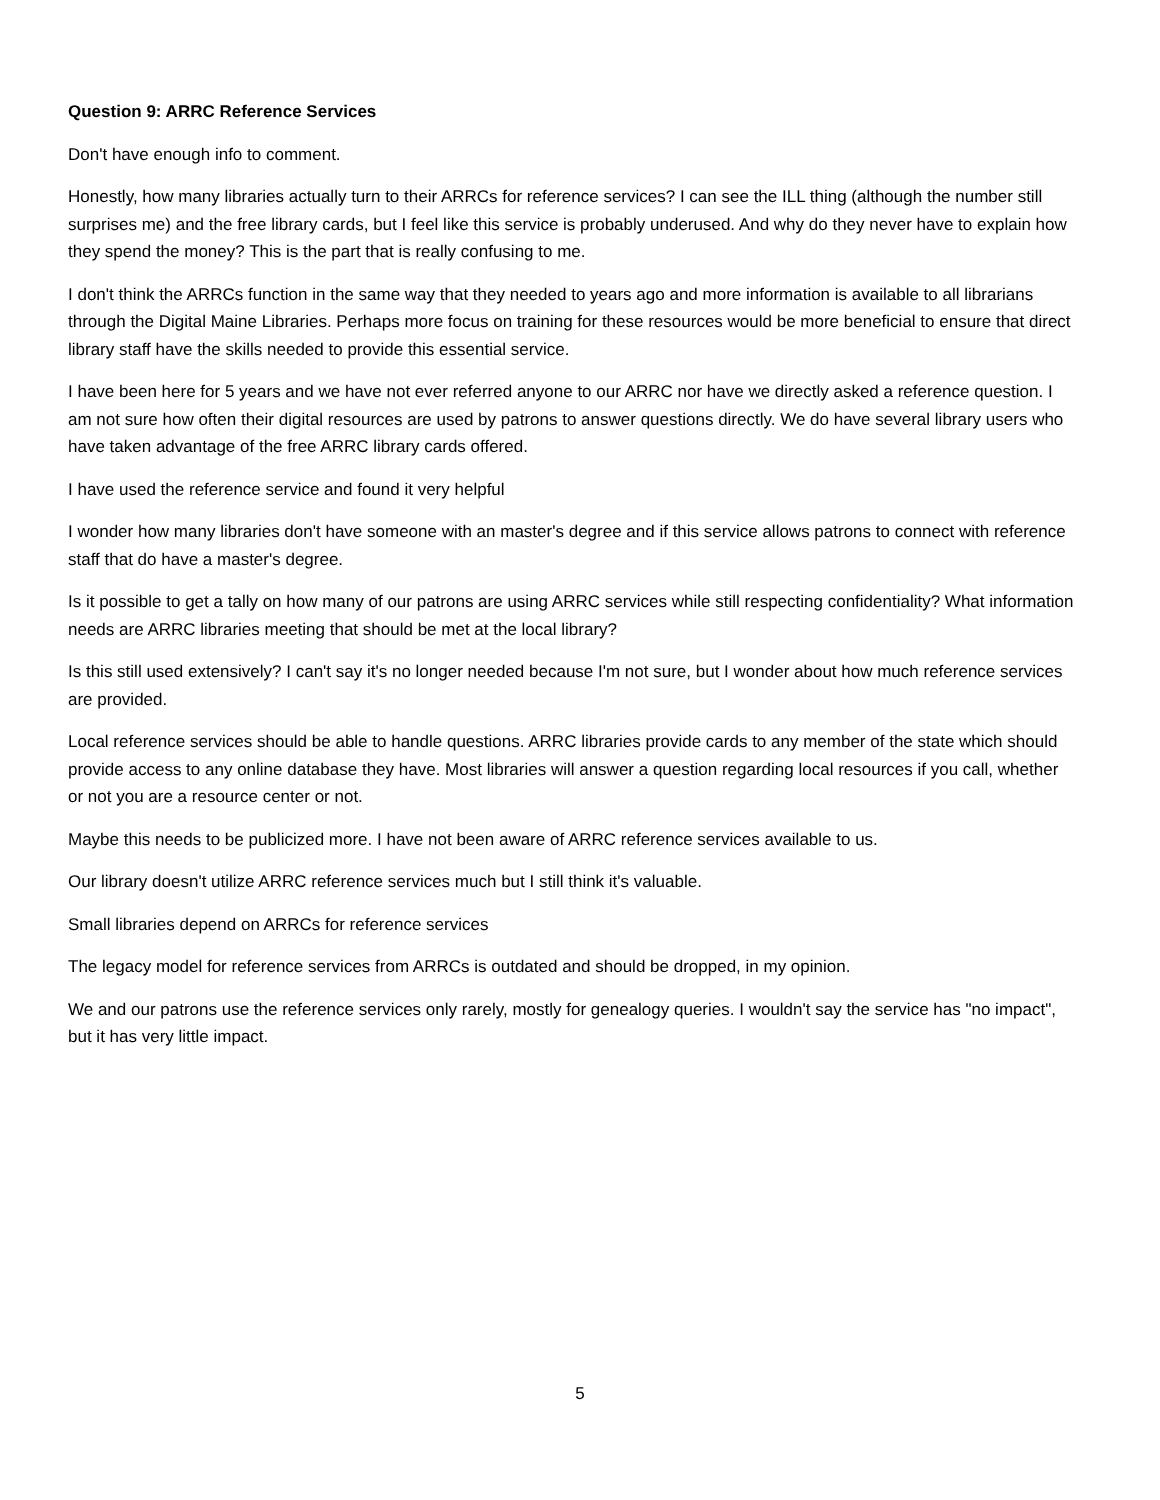Question 9: ARRC Reference Services
Don't have enough info to comment.
Honestly, how many libraries actually turn to their ARRCs for reference services? I can see the ILL thing (although the number still surprises me) and the free library cards, but I feel like this service is probably underused. And why do they never have to explain how they spend the money? This is the part that is really confusing to me.
I don't think the ARRCs function in the same way that they needed to years ago and more information is available to all librarians through the Digital Maine Libraries. Perhaps more focus on training for these resources would be more beneficial to ensure that direct library staff have the skills needed to provide this essential service.
I have been here for 5 years and we have not ever referred anyone to our ARRC nor have we directly asked a reference question. I am not sure how often their digital resources are used by patrons to answer questions directly. We do have several library users who have taken advantage of the free ARRC library cards offered.
I have used the reference service and found it very helpful
I wonder how many libraries don't have someone with an master's degree and if this service allows patrons to connect with reference staff that do have a master's degree.
Is it possible to get a tally on how many of our patrons are using ARRC services while still respecting confidentiality? What information needs are ARRC libraries meeting that should be met at the local library?
Is this still used extensively? I can't say it's no longer needed because I'm not sure, but I wonder about how much reference services are provided.
Local reference services should be able to handle questions. ARRC libraries provide cards to any member of the state which should provide access to any online database they have. Most libraries will answer a question regarding local resources if you call, whether or not you are a resource center or not.
Maybe this needs to be publicized more. I have not been aware of ARRC reference services available to us.
Our library doesn't utilize ARRC reference services much but I still think it's valuable.
Small libraries depend on ARRCs for reference services
The legacy model for reference services from ARRCs is outdated and should be dropped, in my opinion.
We and our patrons use the reference services only rarely, mostly for genealogy queries. I wouldn't say the service has "no impact", but it has very little impact.
5